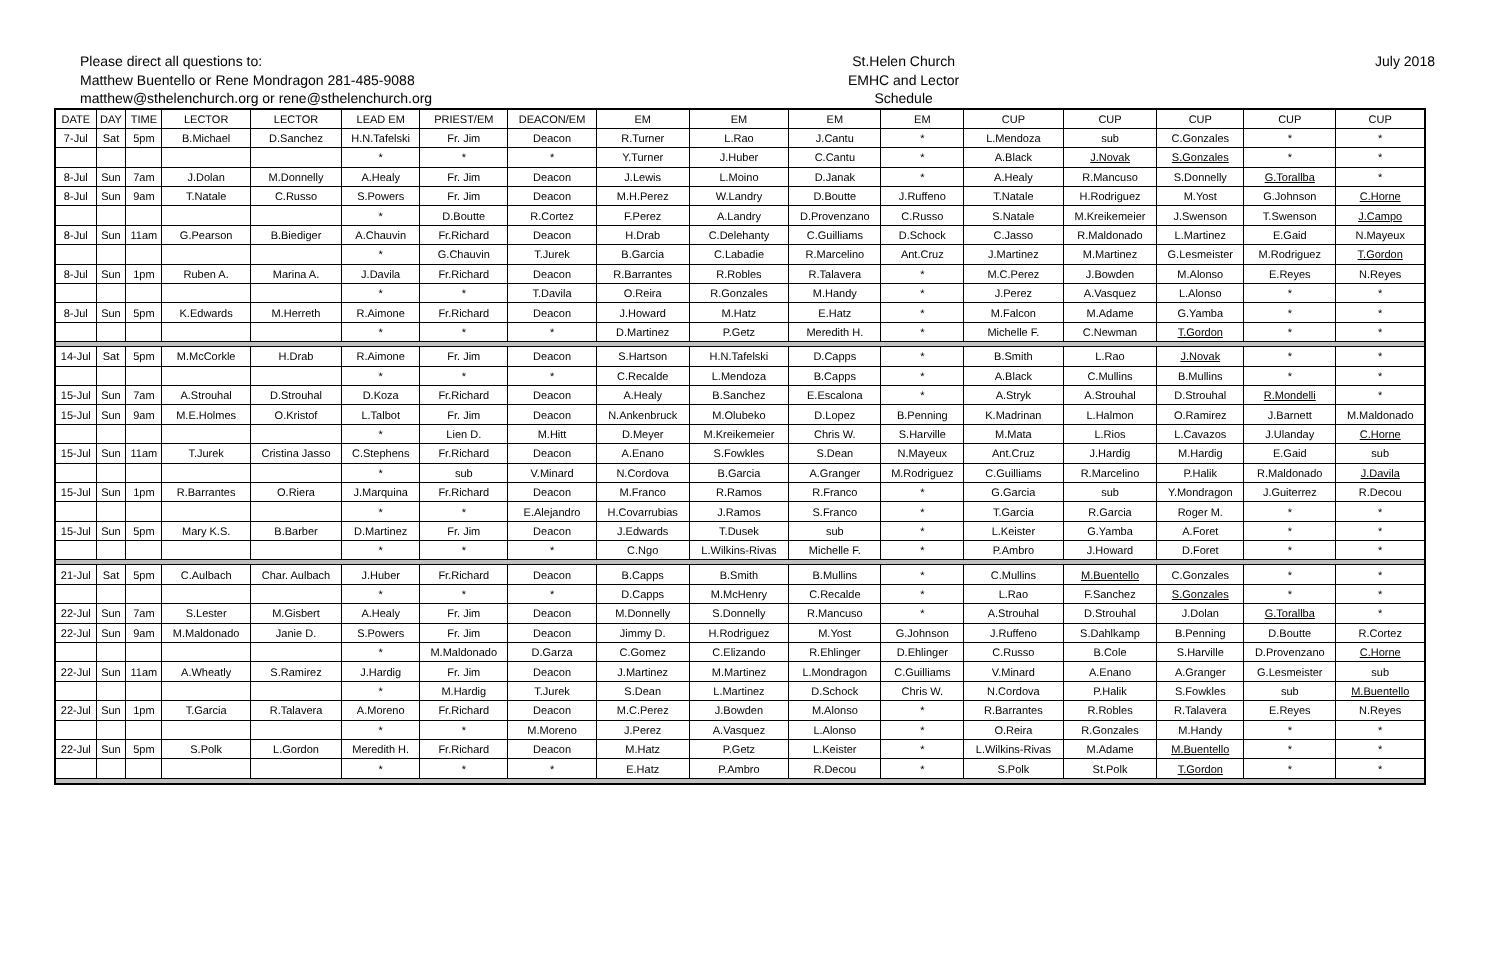Please direct all questions to:
Matthew Buentello or Rene Mondragon 281-485-9088
matthew@sthelenchurch.org or rene@sthelenchurch.org
St.Helen Church
EMHC and Lector
Schedule
July 2018
| DATE | DAY | TIME | LECTOR | LECTOR | LEAD EM | PRIEST/EM | DEACON/EM | EM | EM | EM | EM | CUP | CUP | CUP | CUP | CUP |
| --- | --- | --- | --- | --- | --- | --- | --- | --- | --- | --- | --- | --- | --- | --- | --- | --- |
| 7-Jul | Sat | 5pm | B.Michael | D.Sanchez | H.N.Tafelski | Fr. Jim | Deacon | R.Turner | L.Rao | J.Cantu | * | L.Mendoza | sub | C.Gonzales | * | * |
| | | | | | * | * | * | Y.Turner | J.Huber | C.Cantu | * | A.Black | J.Novak | S.Gonzales | * | * |
| 8-Jul | Sun | 7am | J.Dolan | M.Donnelly | A.Healy | Fr. Jim | Deacon | J.Lewis | L.Moino | D.Janak | * | A.Healy | R.Mancuso | S.Donnelly | G.Torallba | * |
| 8-Jul | Sun | 9am | T.Natale | C.Russo | S.Powers | Fr. Jim | Deacon | M.H.Perez | W.Landry | D.Boutte | J.Ruffeno | T.Natale | H.Rodriguez | M.Yost | G.Johnson | C.Horne |
| | | | | | * | D.Boutte | R.Cortez | F.Perez | A.Landry | D.Provenzano | C.Russo | S.Natale | M.Kreikemeier | J.Swenson | T.Swenson | J.Campo |
| 8-Jul | Sun | 11am | G.Pearson | B.Biediger | A.Chauvin | Fr.Richard | Deacon | H.Drab | C.Delehanty | C.Guilliams | D.Schock | C.Jasso | R.Maldonado | L.Martinez | E.Gaid | N.Mayeux |
| | | | | | * | G.Chauvin | T.Jurek | B.Garcia | C.Labadie | R.Marcelino | Ant.Cruz | J.Martinez | M.Martinez | G.Lesmeister | M.Rodriguez | T.Gordon |
| 8-Jul | Sun | 1pm | Ruben A. | Marina A. | J.Davila | Fr.Richard | Deacon | R.Barrantes | R.Robles | R.Talavera | * | M.C.Perez | J.Bowden | M.Alonso | E.Reyes | N.Reyes |
| | | | | | * | * | T.Davila | O.Reira | R.Gonzales | M.Handy | * | J.Perez | A.Vasquez | L.Alonso | * | * |
| 8-Jul | Sun | 5pm | K.Edwards | M.Herreth | R.Aimone | Fr.Richard | Deacon | J.Howard | M.Hatz | E.Hatz | * | M.Falcon | M.Adame | G.Yamba | * | * |
| | | | | | * | * | * | D.Martinez | P.Getz | Meredith H. | * | Michelle F. | C.Newman | T.Gordon | * | * |
| 14-Jul | Sat | 5pm | M.McCorkle | H.Drab | R.Aimone | Fr. Jim | Deacon | S.Hartson | H.N.Tafelski | D.Capps | * | B.Smith | L.Rao | J.Novak | * | * |
| | | | | | * | * | * | C.Recalde | L.Mendoza | B.Capps | * | A.Black | C.Mullins | B.Mullins | * | * |
| 15-Jul | Sun | 7am | A.Strouhal | D.Strouhal | D.Koza | Fr.Richard | Deacon | A.Healy | B.Sanchez | E.Escalona | * | A.Stryk | A.Strouhal | D.Strouhal | R.Mondelli | * |
| 15-Jul | Sun | 9am | M.E.Holmes | O.Kristof | L.Talbot | Fr. Jim | Deacon | N.Ankenbruck | M.Olubeko | D.Lopez | B.Penning | K.Madrinan | L.Halmon | O.Ramirez | J.Barnett | M.Maldonado |
| | | | | | * | Lien D. | M.Hitt | D.Meyer | M.Kreikemeier | Chris W. | S.Harville | M.Mata | L.Rios | L.Cavazos | J.Ulanday | C.Horne |
| 15-Jul | Sun | 11am | T.Jurek | Cristina Jasso | C.Stephens | Fr.Richard | Deacon | A.Enano | S.Fowkles | S.Dean | N.Mayeux | Ant.Cruz | J.Hardig | M.Hardig | E.Gaid | sub |
| | | | | | * | sub | V.Minard | N.Cordova | B.Garcia | A.Granger | M.Rodriguez | C.Guilliams | R.Marcelino | P.Halik | R.Maldonado | J.Davila |
| 15-Jul | Sun | 1pm | R.Barrantes | O.Riera | J.Marquina | Fr.Richard | Deacon | M.Franco | R.Ramos | R.Franco | * | G.Garcia | sub | Y.Mondragon | J.Guiterrez | R.Decou |
| | | | | | * | * | E.Alejandro | H.Covarrubias | J.Ramos | S.Franco | * | T.Garcia | R.Garcia | Roger M. | * | * |
| 15-Jul | Sun | 5pm | Mary K.S. | B.Barber | D.Martinez | Fr. Jim | Deacon | J.Edwards | T.Dusek | sub | * | L.Keister | G.Yamba | A.Foret | * | * |
| | | | | | * | * | * | C.Ngo | L.Wilkins-Rivas | Michelle F. | * | P.Ambro | J.Howard | D.Foret | * | * |
| 21-Jul | Sat | 5pm | C.Aulbach | Char. Aulbach | J.Huber | Fr.Richard | Deacon | B.Capps | B.Smith | B.Mullins | * | C.Mullins | M.Buentello | C.Gonzales | * | * |
| | | | | | * | * | * | D.Capps | M.McHenry | C.Recalde | * | L.Rao | F.Sanchez | S.Gonzales | * | * |
| 22-Jul | Sun | 7am | S.Lester | M.Gisbert | A.Healy | Fr. Jim | Deacon | M.Donnelly | S.Donnelly | R.Mancuso | * | A.Strouhal | D.Strouhal | J.Dolan | G.Torallba | * |
| 22-Jul | Sun | 9am | M.Maldonado | Janie D. | S.Powers | Fr. Jim | Deacon | Jimmy D. | H.Rodriguez | M.Yost | G.Johnson | J.Ruffeno | S.Dahlkamp | B.Penning | D.Boutte | R.Cortez |
| | | | | | * | M.Maldonado | D.Garza | C.Gomez | C.Elizando | R.Ehlinger | D.Ehlinger | C.Russo | B.Cole | S.Harville | D.Provenzano | C.Horne |
| 22-Jul | Sun | 11am | A.Wheatly | S.Ramirez | J.Hardig | Fr. Jim | Deacon | J.Martinez | M.Martinez | L.Mondragon | C.Guilliams | V.Minard | A.Enano | A.Granger | G.Lesmeister | sub |
| | | | | | * | M.Hardig | T.Jurek | S.Dean | L.Martinez | D.Schock | Chris W. | N.Cordova | P.Halik | S.Fowkles | sub | M.Buentello |
| 22-Jul | Sun | 1pm | T.Garcia | R.Talavera | A.Moreno | Fr.Richard | Deacon | M.C.Perez | J.Bowden | M.Alonso | * | R.Barrantes | R.Robles | R.Talavera | E.Reyes | N.Reyes |
| | | | | | * | * | M.Moreno | J.Perez | A.Vasquez | L.Alonso | * | O.Reira | R.Gonzales | M.Handy | * | * |
| 22-Jul | Sun | 5pm | S.Polk | L.Gordon | Meredith H. | Fr.Richard | Deacon | M.Hatz | P.Getz | L.Keister | * | L.Wilkins-Rivas | M.Adame | M.Buentello | * | * |
| | | | | | * | * | * | E.Hatz | P.Ambro | R.Decou | * | S.Polk | St.Polk | T.Gordon | * | * |